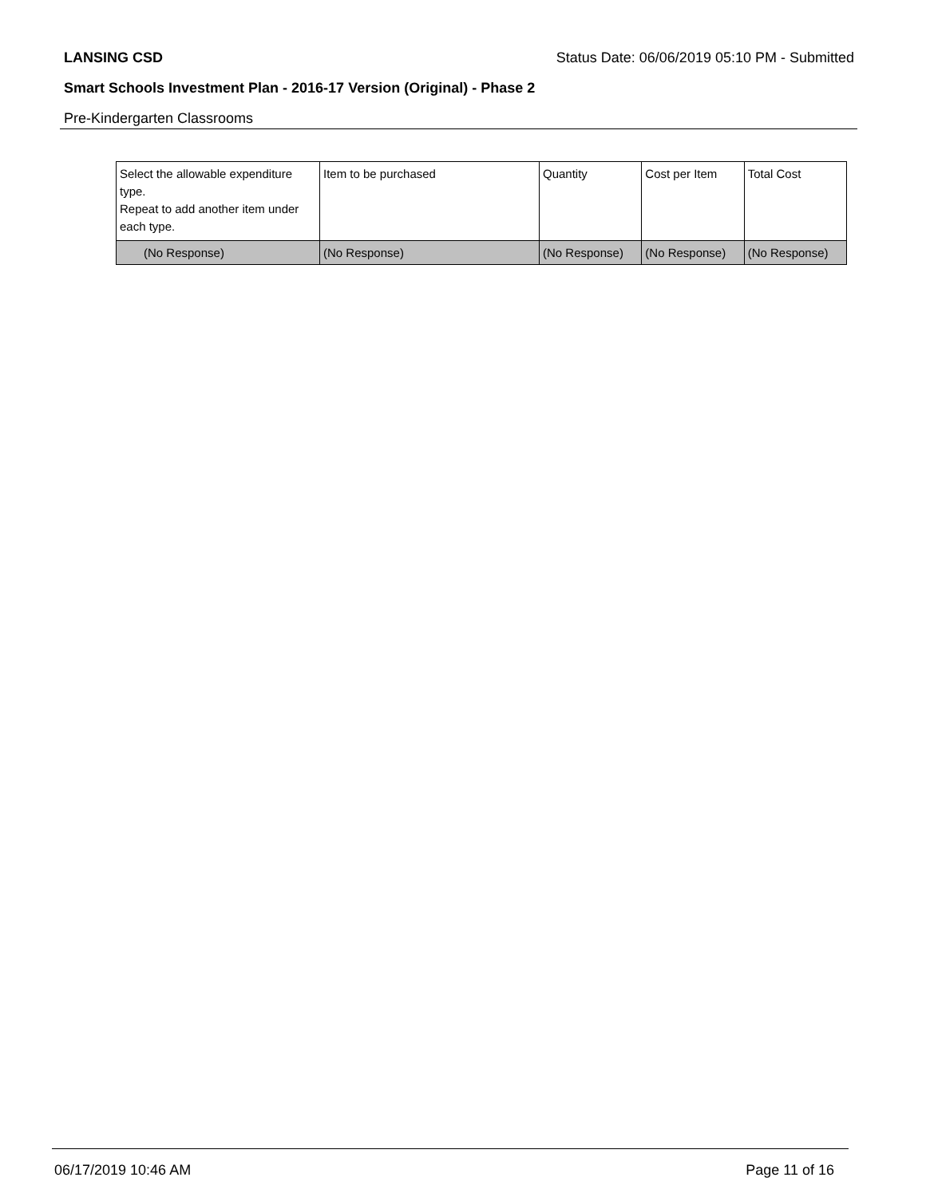LANSING CSD Status Date: 06/06/2019 05:10 PM - Submitted
Smart Schools Investment Plan - 2016-17 Version (Original) - Phase 2
Pre-Kindergarten Classrooms
| Select the allowable expenditure type. Repeat to add another item under each type. | Item to be purchased | Quantity | Cost per Item | Total Cost |
| --- | --- | --- | --- | --- |
| (No Response) | (No Response) | (No Response) | (No Response) | (No Response) |
06/17/2019 10:46 AM Page 11 of 16